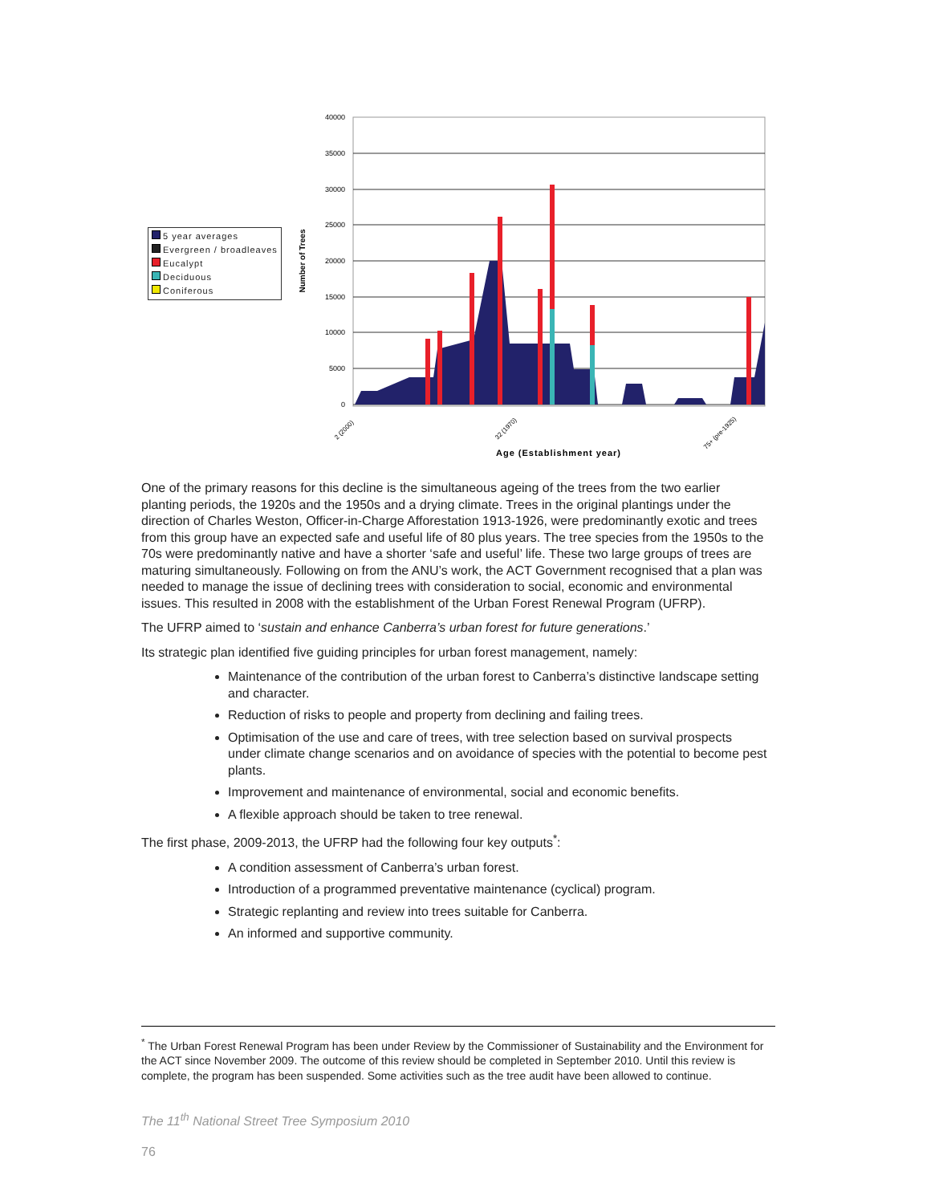40000
35000
30000
25000
20000
15000
10000
5000
0
Number of Trees
2 (2000)
32 (1970)
75+ (pre-1925)
Age (Establishment year)
5 year averages
Evergreen / broadleaves
Eucalypt
Deciduous
Coniferous
One of the primary reasons for this decline is the simultaneous ageing of the trees from the two earlier planting periods, the 1920s and the 1950s and a drying climate. Trees in the original plantings under the direction of Charles Weston, Officer-in-Charge Afforestation 1913-1926, were predominantly exotic and trees from this group have an expected safe and useful life of 80 plus years. The tree species from the 1950s to the 70s were predominantly native and have a shorter ‘safe and useful’ life. These two large groups of trees are maturing simultaneously. Following on from the ANU’s work, the ACT Government recognised that a plan was needed to manage the issue of declining trees with consideration to social, economic and environmental issues. This resulted in 2008 with the establishment of the Urban Forest Renewal Program (UFRP).
The UFRP aimed to ‘sustain and enhance Canberra’s urban forest for future generations.’
Its strategic plan identified five guiding principles for urban forest management, namely:
Maintenance of the contribution of the urban forest to Canberra’s distinctive landscape setting and character.
Reduction of risks to people and property from declining and failing trees.
Optimisation of the use and care of trees, with tree selection based on survival prospects under climate change scenarios and on avoidance of species with the potential to become pest plants.
Improvement and maintenance of environmental, social and economic benefits.
A flexible approach should be taken to tree renewal.
The first phase, 2009-2013, the UFRP had the following four key outputs<sup>*</sup>:
A condition assessment of Canberra’s urban forest.
Introduction of a programmed preventative maintenance (cyclical) program.
Strategic replanting and review into trees suitable for Canberra.
An informed and supportive community.
<sup>*</sup> The Urban Forest Renewal Program has been under Review by the Commissioner of Sustainability and the Environment for the ACT since November 2009. The outcome of this review should be completed in September 2010. Until this review is complete, the program has been suspended. Some activities such as the tree audit have been allowed to continue.
The 11<sup>th</sup> National Street Tree Symposium 2010
76